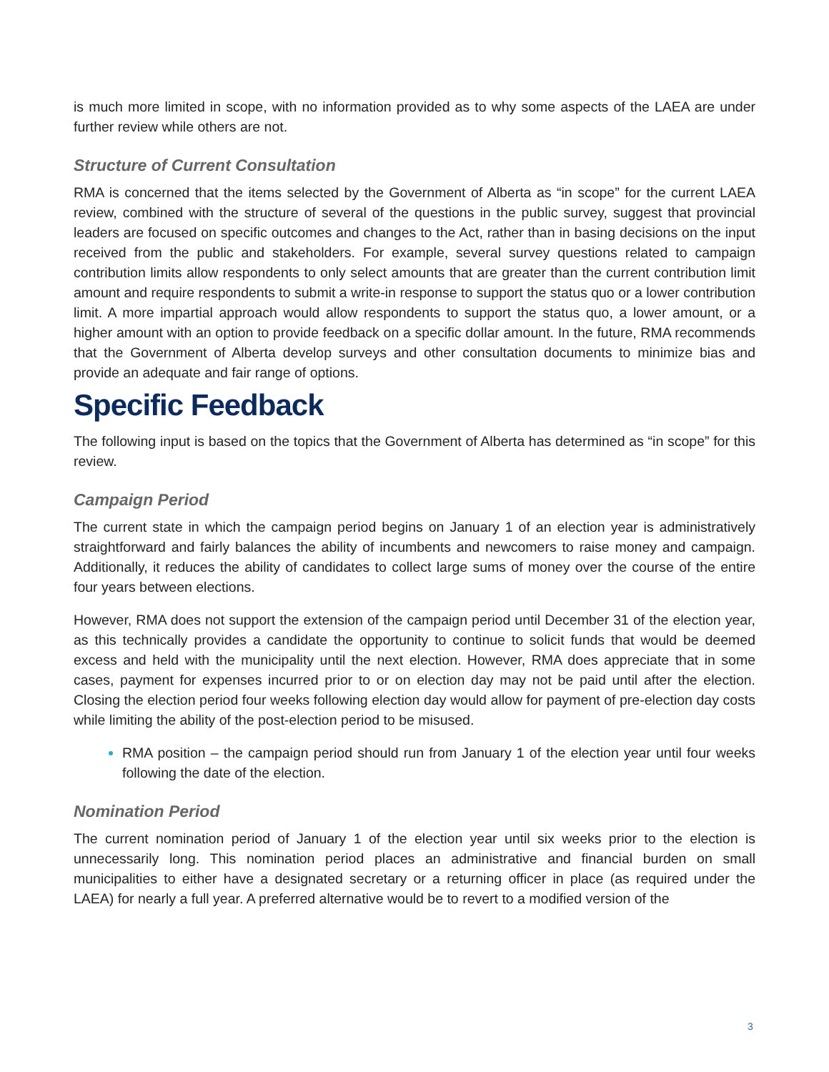is much more limited in scope, with no information provided as to why some aspects of the LAEA are under further review while others are not.
Structure of Current Consultation
RMA is concerned that the items selected by the Government of Alberta as “in scope” for the current LAEA review, combined with the structure of several of the questions in the public survey, suggest that provincial leaders are focused on specific outcomes and changes to the Act, rather than in basing decisions on the input received from the public and stakeholders. For example, several survey questions related to campaign contribution limits allow respondents to only select amounts that are greater than the current contribution limit amount and require respondents to submit a write-in response to support the status quo or a lower contribution limit. A more impartial approach would allow respondents to support the status quo, a lower amount, or a higher amount with an option to provide feedback on a specific dollar amount. In the future, RMA recommends that the Government of Alberta develop surveys and other consultation documents to minimize bias and provide an adequate and fair range of options.
Specific Feedback
The following input is based on the topics that the Government of Alberta has determined as “in scope” for this review.
Campaign Period
The current state in which the campaign period begins on January 1 of an election year is administratively straightforward and fairly balances the ability of incumbents and newcomers to raise money and campaign. Additionally, it reduces the ability of candidates to collect large sums of money over the course of the entire four years between elections.
However, RMA does not support the extension of the campaign period until December 31 of the election year, as this technically provides a candidate the opportunity to continue to solicit funds that would be deemed excess and held with the municipality until the next election. However, RMA does appreciate that in some cases, payment for expenses incurred prior to or on election day may not be paid until after the election. Closing the election period four weeks following election day would allow for payment of pre-election day costs while limiting the ability of the post-election period to be misused.
RMA position – the campaign period should run from January 1 of the election year until four weeks following the date of the election.
Nomination Period
The current nomination period of January 1 of the election year until six weeks prior to the election is unnecessarily long. This nomination period places an administrative and financial burden on small municipalities to either have a designated secretary or a returning officer in place (as required under the LAEA) for nearly a full year. A preferred alternative would be to revert to a modified version of the
3